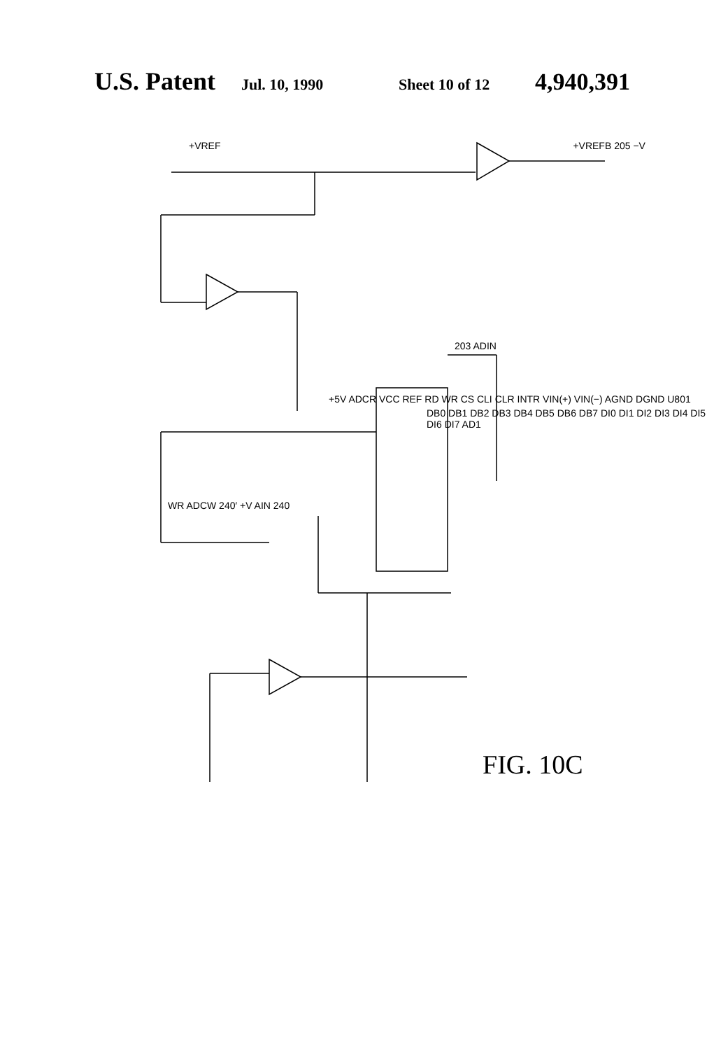U.S. Patent Jul. 10, 1990 Sheet 10 of 12 4,940,391
+VREF +VREFB 205 −V
203 ADIN
+5V ADCR VCC REF RD WR CS CLI CLR INTR VIN(+) VIN(−) AGND DGND U801
DB0 DB1 DB2 DB3 DB4 DB5 DB6 DB7 DI0 DI1 DI2 DI3 DI4 DI5 DI6 DI7 AD1
WR ADCW 240′ +V AIN 240
FIG. 10C